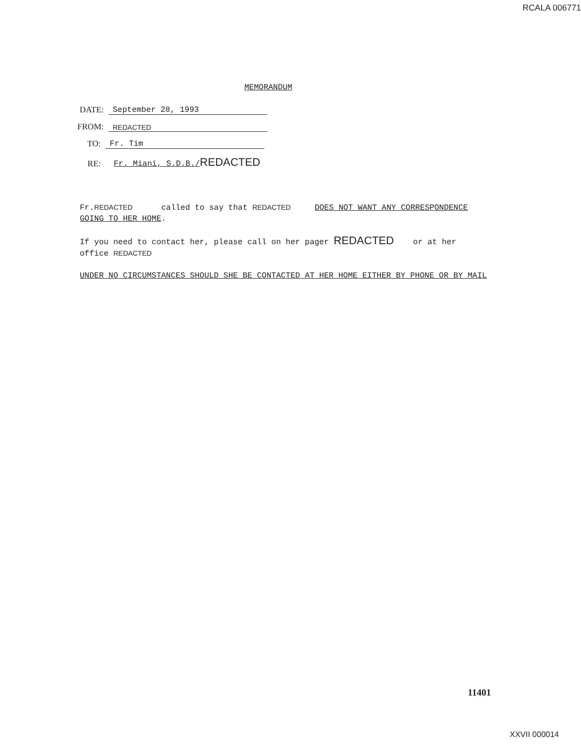RCALA 006771
MEMORANDUM
DATE: September 28, 1993
FROM: REDACTED
TO: Fr. Tim
RE: Fr. Miani, S.D.B./REDACTED
Fr.REDACTED called to say that REDACTED DOES NOT WANT ANY CORRESPONDENCE
GOING TO HER HOME.
If you need to contact her, please call on her pager REDACTED or at her
office REDACTED
UNDER NO CIRCUMSTANCES SHOULD SHE BE CONTACTED AT HER HOME EITHER BY PHONE OR BY MAIL
11401
XXVII 000014